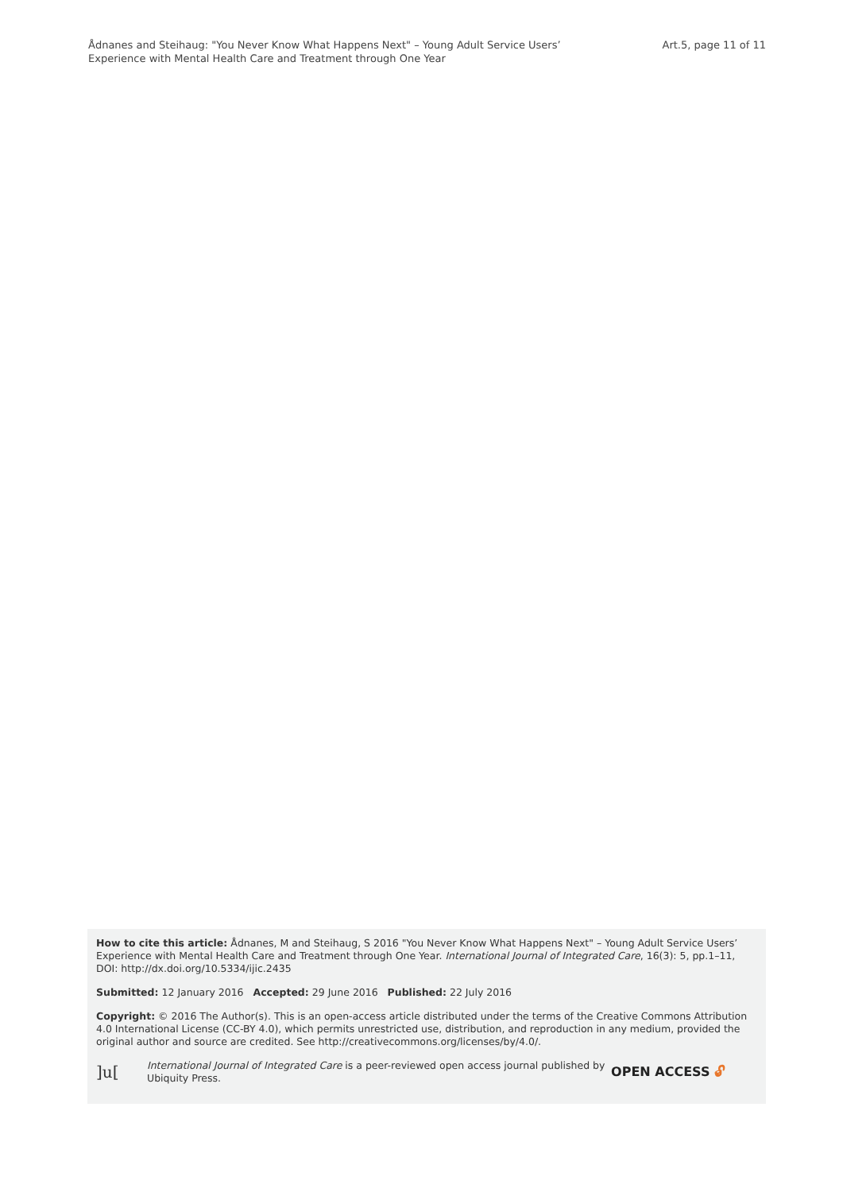Ådnanes and Steihaug: "You Never Know What Happens Next" – Young Adult Service Users’
Experience with Mental Health Care and Treatment through One Year
Art.5, page 11 of 11
How to cite this article: Ådnanes, M and Steihaug, S 2016 "You Never Know What Happens Next" – Young Adult Service Users’ Experience with Mental Health Care and Treatment through One Year. International Journal of Integrated Care, 16(3): 5, pp.1–11, DOI: http://dx.doi.org/10.5334/ijic.2435
Submitted: 12 January 2016 Accepted: 29 June 2016 Published: 22 July 2016
Copyright: © 2016 The Author(s). This is an open-access article distributed under the terms of the Creative Commons Attribution 4.0 International License (CC-BY 4.0), which permits unrestricted use, distribution, and reproduction in any medium, provided the original author and source are credited. See http://creativecommons.org/licenses/by/4.0/.
]u[
International Journal of Integrated Care is a peer-reviewed open access journal published by Ubiquity Press.
OPEN ACCESS 🔓︎